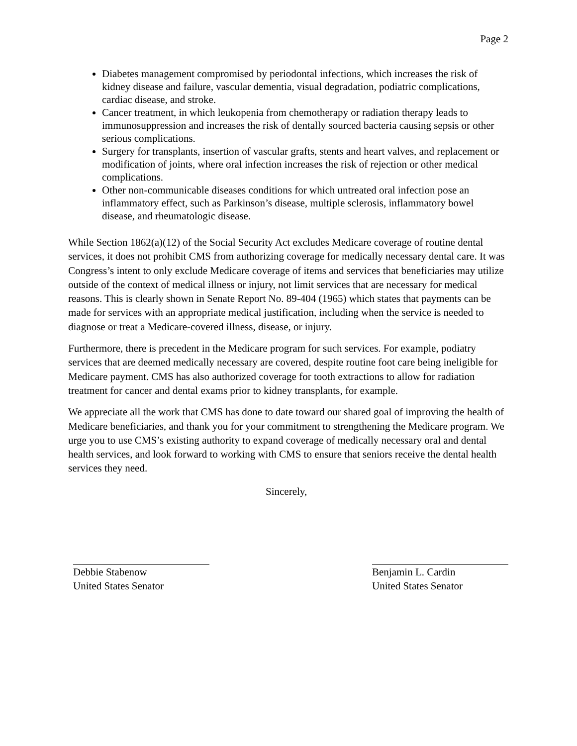Page 2
Diabetes management compromised by periodontal infections, which increases the risk of kidney disease and failure, vascular dementia, visual degradation, podiatric complications, cardiac disease, and stroke.
Cancer treatment, in which leukopenia from chemotherapy or radiation therapy leads to immunosuppression and increases the risk of dentally sourced bacteria causing sepsis or other serious complications.
Surgery for transplants, insertion of vascular grafts, stents and heart valves, and replacement or modification of joints, where oral infection increases the risk of rejection or other medical complications.
Other non-communicable diseases conditions for which untreated oral infection pose an inflammatory effect, such as Parkinson’s disease, multiple sclerosis, inflammatory bowel disease, and rheumatologic disease.
While Section 1862(a)(12) of the Social Security Act excludes Medicare coverage of routine dental services, it does not prohibit CMS from authorizing coverage for medically necessary dental care. It was Congress’s intent to only exclude Medicare coverage of items and services that beneficiaries may utilize outside of the context of medical illness or injury, not limit services that are necessary for medical reasons. This is clearly shown in Senate Report No. 89-404 (1965) which states that payments can be made for services with an appropriate medical justification, including when the service is needed to diagnose or treat a Medicare-covered illness, disease, or injury.
Furthermore, there is precedent in the Medicare program for such services. For example, podiatry services that are deemed medically necessary are covered, despite routine foot care being ineligible for Medicare payment. CMS has also authorized coverage for tooth extractions to allow for radiation treatment for cancer and dental exams prior to kidney transplants, for example.
We appreciate all the work that CMS has done to date toward our shared goal of improving the health of Medicare beneficiaries, and thank you for your commitment to strengthening the Medicare program. We urge you to use CMS’s existing authority to expand coverage of medically necessary oral and dental health services, and look forward to working with CMS to ensure that seniors receive the dental health services they need.
Sincerely,
Debbie Stabenow
United States Senator
Benjamin L. Cardin
United States Senator